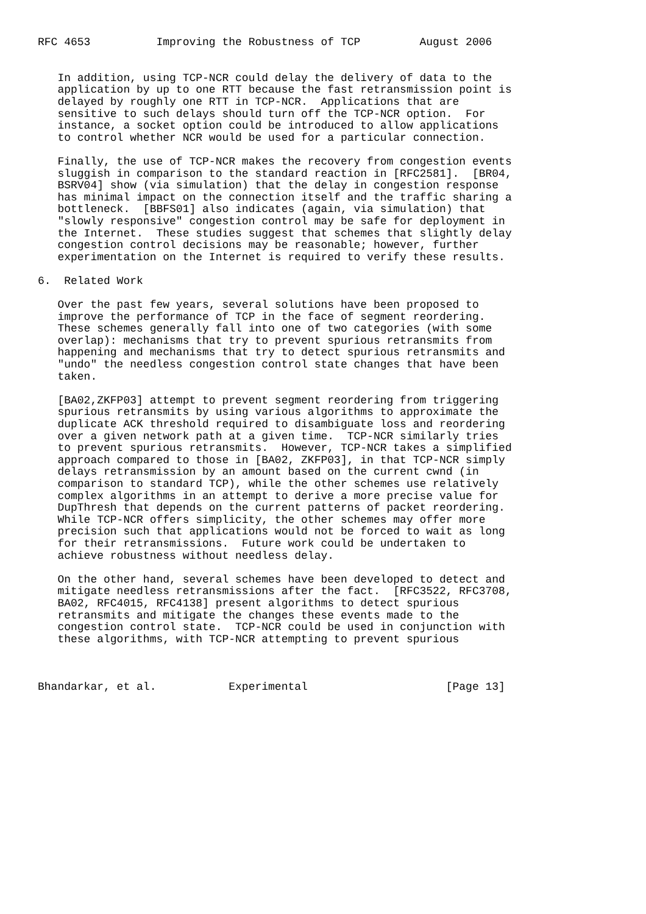RFC 4653          Improving the Robustness of TCP         August 2006


   In addition, using TCP-NCR could delay the delivery of data to the
   application by up to one RTT because the fast retransmission point is
   delayed by roughly one RTT in TCP-NCR.  Applications that are
   sensitive to such delays should turn off the TCP-NCR option.  For
   instance, a socket option could be introduced to allow applications
   to control whether NCR would be used for a particular connection.

   Finally, the use of TCP-NCR makes the recovery from congestion events
   sluggish in comparison to the standard reaction in [RFC2581].  [BR04,
   BSRV04] show (via simulation) that the delay in congestion response
   has minimal impact on the connection itself and the traffic sharing a
   bottleneck.  [BBFS01] also indicates (again, via simulation) that
   "slowly responsive" congestion control may be safe for deployment in
   the Internet.  These studies suggest that schemes that slightly delay
   congestion control decisions may be reasonable; however, further
   experimentation on the Internet is required to verify these results.

6.  Related Work

   Over the past few years, several solutions have been proposed to
   improve the performance of TCP in the face of segment reordering.
   These schemes generally fall into one of two categories (with some
   overlap): mechanisms that try to prevent spurious retransmits from
   happening and mechanisms that try to detect spurious retransmits and
   "undo" the needless congestion control state changes that have been
   taken.

   [BA02,ZKFP03] attempt to prevent segment reordering from triggering
   spurious retransmits by using various algorithms to approximate the
   duplicate ACK threshold required to disambiguate loss and reordering
   over a given network path at a given time.  TCP-NCR similarly tries
   to prevent spurious retransmits.  However, TCP-NCR takes a simplified
   approach compared to those in [BA02, ZKFP03], in that TCP-NCR simply
   delays retransmission by an amount based on the current cwnd (in
   comparison to standard TCP), while the other schemes use relatively
   complex algorithms in an attempt to derive a more precise value for
   DupThresh that depends on the current patterns of packet reordering.
   While TCP-NCR offers simplicity, the other schemes may offer more
   precision such that applications would not be forced to wait as long
   for their retransmissions.  Future work could be undertaken to
   achieve robustness without needless delay.

   On the other hand, several schemes have been developed to detect and
   mitigate needless retransmissions after the fact.  [RFC3522, RFC3708,
   BA02, RFC4015, RFC4138] present algorithms to detect spurious
   retransmits and mitigate the changes these events made to the
   congestion control state.  TCP-NCR could be used in conjunction with
   these algorithms, with TCP-NCR attempting to prevent spurious



Bhandarkar, et al.           Experimental                     [Page 13]